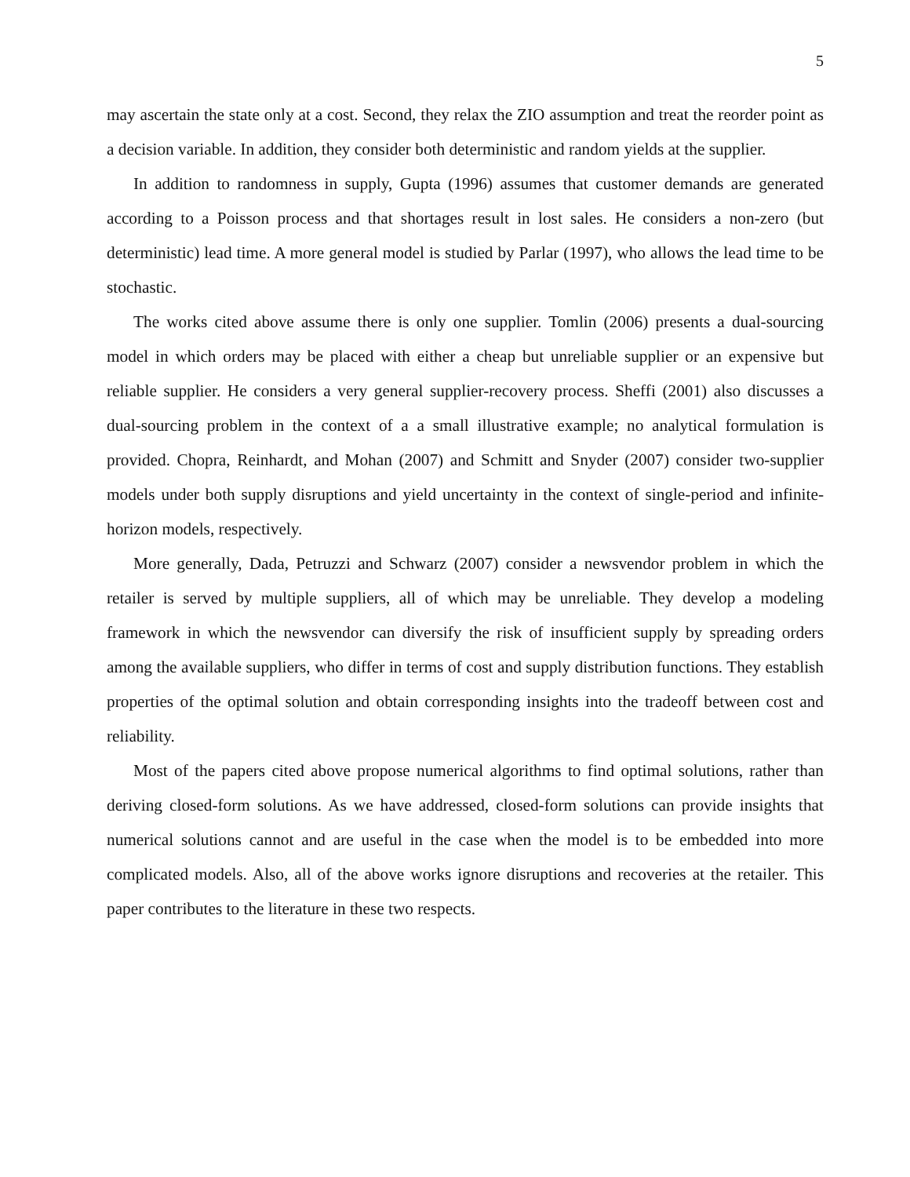5
may ascertain the state only at a cost. Second, they relax the ZIO assumption and treat the reorder point as a decision variable. In addition, they consider both deterministic and random yields at the supplier.
In addition to randomness in supply, Gupta (1996) assumes that customer demands are generated according to a Poisson process and that shortages result in lost sales. He considers a non-zero (but deterministic) lead time. A more general model is studied by Parlar (1997), who allows the lead time to be stochastic.
The works cited above assume there is only one supplier. Tomlin (2006) presents a dual-sourcing model in which orders may be placed with either a cheap but unreliable supplier or an expensive but reliable supplier. He considers a very general supplier-recovery process. Sheffi (2001) also discusses a dual-sourcing problem in the context of a a small illustrative example; no analytical formulation is provided. Chopra, Reinhardt, and Mohan (2007) and Schmitt and Snyder (2007) consider two-supplier models under both supply disruptions and yield uncertainty in the context of single-period and infinite-horizon models, respectively.
More generally, Dada, Petruzzi and Schwarz (2007) consider a newsvendor problem in which the retailer is served by multiple suppliers, all of which may be unreliable. They develop a modeling framework in which the newsvendor can diversify the risk of insufficient supply by spreading orders among the available suppliers, who differ in terms of cost and supply distribution functions. They establish properties of the optimal solution and obtain corresponding insights into the tradeoff between cost and reliability.
Most of the papers cited above propose numerical algorithms to find optimal solutions, rather than deriving closed-form solutions. As we have addressed, closed-form solutions can provide insights that numerical solutions cannot and are useful in the case when the model is to be embedded into more complicated models. Also, all of the above works ignore disruptions and recoveries at the retailer. This paper contributes to the literature in these two respects.